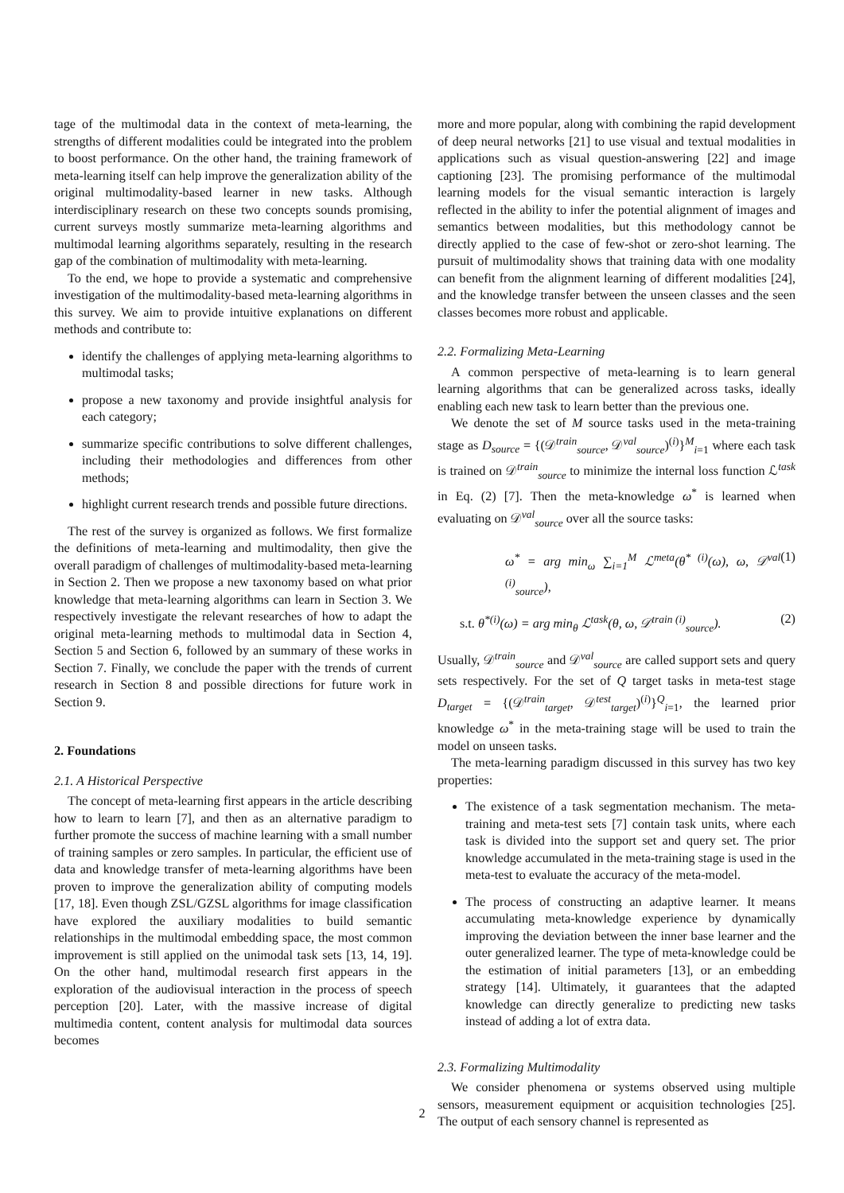tage of the multimodal data in the context of meta-learning, the strengths of different modalities could be integrated into the problem to boost performance. On the other hand, the training framework of meta-learning itself can help improve the generalization ability of the original multimodality-based learner in new tasks. Although interdisciplinary research on these two concepts sounds promising, current surveys mostly summarize meta-learning algorithms and multimodal learning algorithms separately, resulting in the research gap of the combination of multimodality with meta-learning.
To the end, we hope to provide a systematic and comprehensive investigation of the multimodality-based meta-learning algorithms in this survey. We aim to provide intuitive explanations on different methods and contribute to:
identify the challenges of applying meta-learning algorithms to multimodal tasks;
propose a new taxonomy and provide insightful analysis for each category;
summarize specific contributions to solve different challenges, including their methodologies and differences from other methods;
highlight current research trends and possible future directions.
The rest of the survey is organized as follows. We first formalize the definitions of meta-learning and multimodality, then give the overall paradigm of challenges of multimodality-based meta-learning in Section 2. Then we propose a new taxonomy based on what prior knowledge that meta-learning algorithms can learn in Section 3. We respectively investigate the relevant researches of how to adapt the original meta-learning methods to multimodal data in Section 4, Section 5 and Section 6, followed by an summary of these works in Section 7. Finally, we conclude the paper with the trends of current research in Section 8 and possible directions for future work in Section 9.
2. Foundations
2.1. A Historical Perspective
The concept of meta-learning first appears in the article describing how to learn to learn [7], and then as an alternative paradigm to further promote the success of machine learning with a small number of training samples or zero samples. In particular, the efficient use of data and knowledge transfer of meta-learning algorithms have been proven to improve the generalization ability of computing models [17, 18]. Even though ZSL/GZSL algorithms for image classification have explored the auxiliary modalities to build semantic relationships in the multimodal embedding space, the most common improvement is still applied on the unimodal task sets [13, 14, 19]. On the other hand, multimodal research first appears in the exploration of the audiovisual interaction in the process of speech perception [20]. Later, with the massive increase of digital multimedia content, content analysis for multimodal data sources becomes
more and more popular, along with combining the rapid development of deep neural networks [21] to use visual and textual modalities in applications such as visual question-answering [22] and image captioning [23]. The promising performance of the multimodal learning models for the visual semantic interaction is largely reflected in the ability to infer the potential alignment of images and semantics between modalities, but this methodology cannot be directly applied to the case of few-shot or zero-shot learning. The pursuit of multimodality shows that training data with one modality can benefit from the alignment learning of different modalities [24], and the knowledge transfer between the unseen classes and the seen classes becomes more robust and applicable.
2.2. Formalizing Meta-Learning
A common perspective of meta-learning is to learn general learning algorithms that can be generalized across tasks, ideally enabling each new task to learn better than the previous one.
We denote the set of M source tasks used in the meta-training stage as D<sub>source</sub> = {(𝒟<sup>train</sup><sub>source</sub>, 𝒟<sup>val</sup><sub>source</sub>)<sup>(i)</sup>}<sup>M</sup><sub>i=1</sub> where each task is trained on 𝒟<sup>train</sup><sub>source</sub> to minimize the internal loss function ℒ<sup>task</sup> in Eq. (2) [7]. Then the meta-knowledge ω<sup>*</sup> is learned when evaluating on 𝒟<sup>val</sup><sub>source</sub> over all the source tasks:
ω<sup>*</sup> = arg min<sub>ω</sub> ∑<sub>i=1</sub><sup>M</sup> ℒ<sup>meta</sup>(θ<sup>* (i)</sup>(ω), ω, 𝒟<sup>val (i)</sup><sub>source</sub>), (1)
s.t. θ<sup>*(i)</sup>(ω) = arg min<sub>θ</sub> ℒ<sup>task</sup>(θ, ω, 𝒟<sup>train (i)</sup><sub>source</sub>). (2)
Usually, 𝒟<sup>train</sup><sub>source</sub> and 𝒟<sup>val</sup><sub>source</sub> are called support sets and query sets respectively. For the set of Q target tasks in meta-test stage D<sub>target</sub> = {(𝒟<sup>train</sup><sub>target</sub>, 𝒟<sup>test</sup><sub>target</sub>)<sup>(i)</sup>}<sup>Q</sup><sub>i=1</sub>, the learned prior knowledge ω<sup>*</sup> in the meta-training stage will be used to train the model on unseen tasks.
The meta-learning paradigm discussed in this survey has two key properties:
The existence of a task segmentation mechanism. The meta-training and meta-test sets [7] contain task units, where each task is divided into the support set and query set. The prior knowledge accumulated in the meta-training stage is used in the meta-test to evaluate the accuracy of the meta-model.
The process of constructing an adaptive learner. It means accumulating meta-knowledge experience by dynamically improving the deviation between the inner base learner and the outer generalized learner. The type of meta-knowledge could be the estimation of initial parameters [13], or an embedding strategy [14]. Ultimately, it guarantees that the adapted knowledge can directly generalize to predicting new tasks instead of adding a lot of extra data.
2.3. Formalizing Multimodality
We consider phenomena or systems observed using multiple sensors, measurement equipment or acquisition technologies [25]. The output of each sensory channel is represented as
2